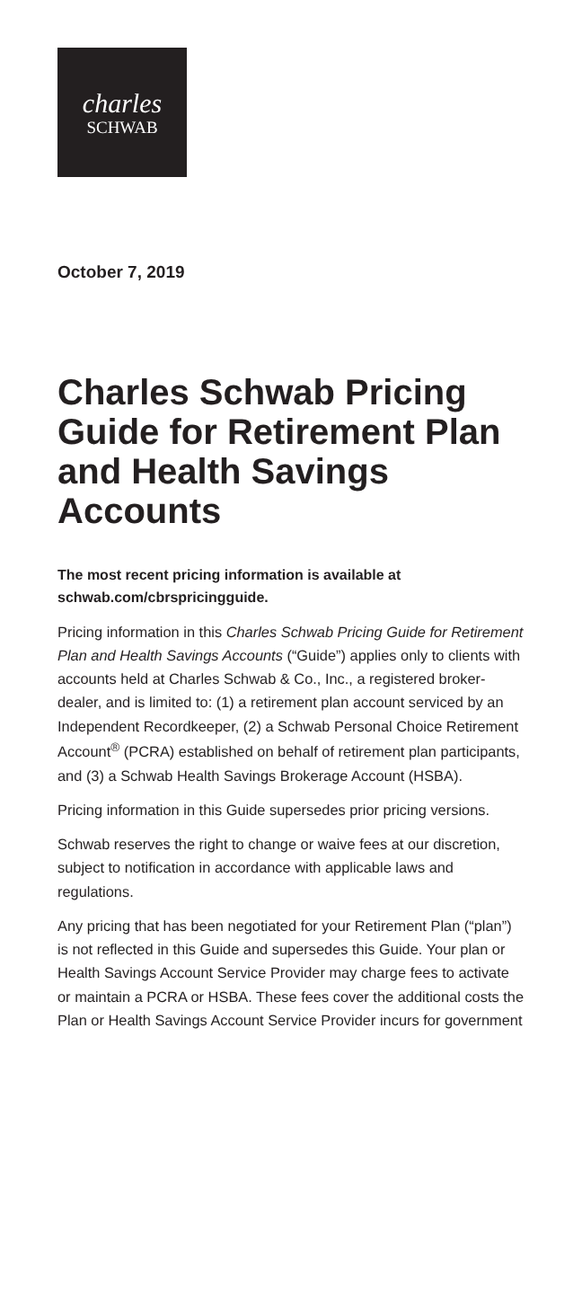charles
SCHWAB
October 7, 2019
Charles Schwab Pricing Guide for Retirement Plan and Health Savings Accounts
The most recent pricing information is available at schwab.com/cbrspricingguide.
Pricing information in this Charles Schwab Pricing Guide for Retirement Plan and Health Savings Accounts (“Guide”) applies only to clients with accounts held at Charles Schwab & Co., Inc., a registered broker-dealer, and is limited to: (1) a retirement plan account serviced by an Independent Recordkeeper, (2) a Schwab Personal Choice Retirement Account<sup>®</sup> (PCRA) established on behalf of retirement plan participants, and (3) a Schwab Health Savings Brokerage Account (HSBA).
Pricing information in this Guide supersedes prior pricing versions.
Schwab reserves the right to change or waive fees at our discretion, subject to notification in accordance with applicable laws and regulations.
Any pricing that has been negotiated for your Retirement Plan (“plan”) is not reflected in this Guide and supersedes this Guide. Your plan or Health Savings Account Service Provider may charge fees to activate or maintain a PCRA or HSBA. These fees cover the additional costs the Plan or Health Savings Account Service Provider incurs for government